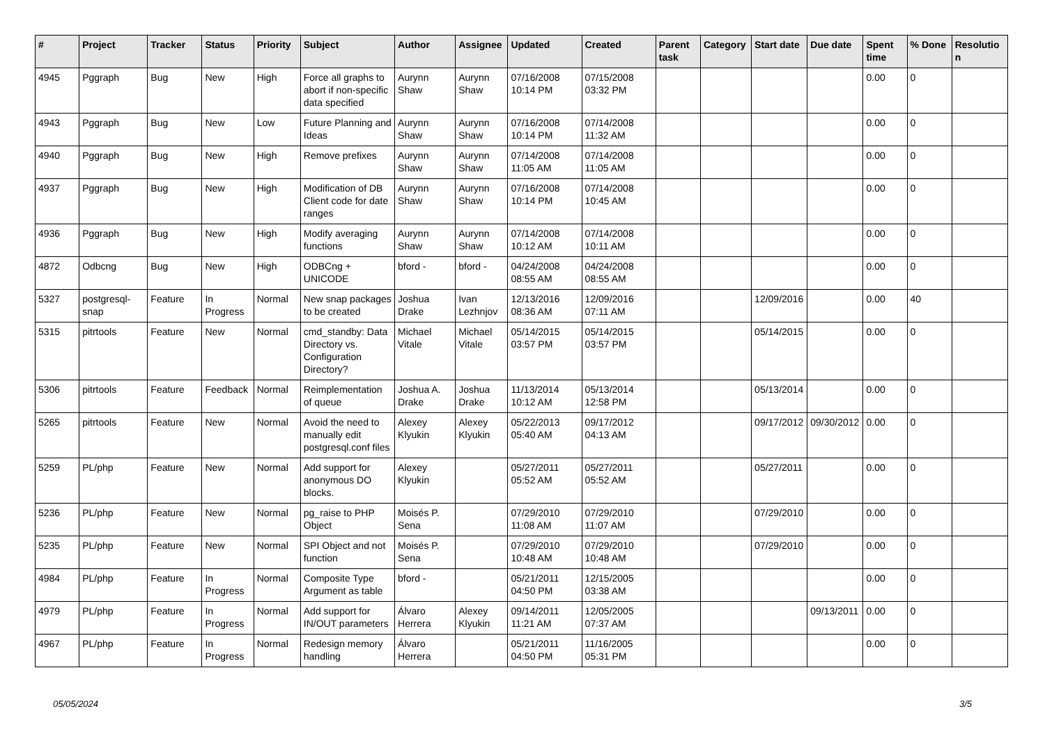| # | Project | Tracker | Status | Priority | Subject | Author | Assignee | Updated | Created | Parent task | Category | Start date | Due date | Spent time | % Done | Resolution |
| --- | --- | --- | --- | --- | --- | --- | --- | --- | --- | --- | --- | --- | --- | --- | --- | --- |
| 4945 | Pggraph | Bug | New | High | Force all graphs to abort if non-specific data specified | Aurynn Shaw | Aurynn Shaw | 07/16/2008 10:14 PM | 07/15/2008 03:32 PM | | | | | 0.00 | 0 | |
| 4943 | Pggraph | Bug | New | Low | Future Planning and Ideas | Aurynn Shaw | Aurynn Shaw | 07/16/2008 10:14 PM | 07/14/2008 11:32 AM | | | | | 0.00 | 0 | |
| 4940 | Pggraph | Bug | New | High | Remove prefixes | Aurynn Shaw | Aurynn Shaw | 07/14/2008 11:05 AM | 07/14/2008 11:05 AM | | | | | 0.00 | 0 | |
| 4937 | Pggraph | Bug | New | High | Modification of DB Client code for date ranges | Aurynn Shaw | Aurynn Shaw | 07/16/2008 10:14 PM | 07/14/2008 10:45 AM | | | | | 0.00 | 0 | |
| 4936 | Pggraph | Bug | New | High | Modify averaging functions | Aurynn Shaw | Aurynn Shaw | 07/14/2008 10:12 AM | 07/14/2008 10:11 AM | | | | | 0.00 | 0 | |
| 4872 | Odbcng | Bug | New | High | ODBCng + UNICODE | bford - | bford - | 04/24/2008 08:55 AM | 04/24/2008 08:55 AM | | | | | 0.00 | 0 | |
| 5327 | postgresql-snap | Feature | In Progress | Normal | New snap packages to be created | Joshua Drake | Ivan Lezhnjov | 12/13/2016 08:36 AM | 12/09/2016 07:11 AM | | | 12/09/2016 | | 0.00 | 40 | |
| 5315 | pitrtools | Feature | New | Normal | cmd_standby: Data Directory vs. Configuration Directory? | Michael Vitale | Michael Vitale | 05/14/2015 03:57 PM | 05/14/2015 03:57 PM | | | 05/14/2015 | | 0.00 | 0 | |
| 5306 | pitrtools | Feature | Feedback | Normal | Reimplementation of queue | Joshua A. Drake | Joshua Drake | 11/13/2014 10:12 AM | 05/13/2014 12:58 PM | | | 05/13/2014 | | 0.00 | 0 | |
| 5265 | pitrtools | Feature | New | Normal | Avoid the need to manually edit postgresql.conf files | Alexey Klyukin | Alexey Klyukin | 05/22/2013 05:40 AM | 09/17/2012 04:13 AM | | | 09/17/2012 | 09/30/2012 | 0.00 | 0 | |
| 5259 | PL/php | Feature | New | Normal | Add support for anonymous DO blocks. | Alexey Klyukin | | 05/27/2011 05:52 AM | 05/27/2011 05:52 AM | | | 05/27/2011 | | 0.00 | 0 | |
| 5236 | PL/php | Feature | New | Normal | pg_raise to PHP Object | Moisés P. Sena | | 07/29/2010 11:08 AM | 07/29/2010 11:07 AM | | | 07/29/2010 | | 0.00 | 0 | |
| 5235 | PL/php | Feature | New | Normal | SPI Object and not function | Moisés P. Sena | | 07/29/2010 10:48 AM | 07/29/2010 10:48 AM | | | 07/29/2010 | | 0.00 | 0 | |
| 4984 | PL/php | Feature | In Progress | Normal | Composite Type Argument as table | bford - | | 05/21/2011 04:50 PM | 12/15/2005 03:38 AM | | | | | 0.00 | 0 | |
| 4979 | PL/php | Feature | In Progress | Normal | Add support for IN/OUT parameters | Álvaro Herrera | Alexey Klyukin | 09/14/2011 11:21 AM | 12/05/2005 07:37 AM | | | | 09/13/2011 | 0.00 | 0 | |
| 4967 | PL/php | Feature | In Progress | Normal | Redesign memory handling | Álvaro Herrera | | 05/21/2011 04:50 PM | 11/16/2005 05:31 PM | | | | | 0.00 | 0 | |
05/05/2024 3/5